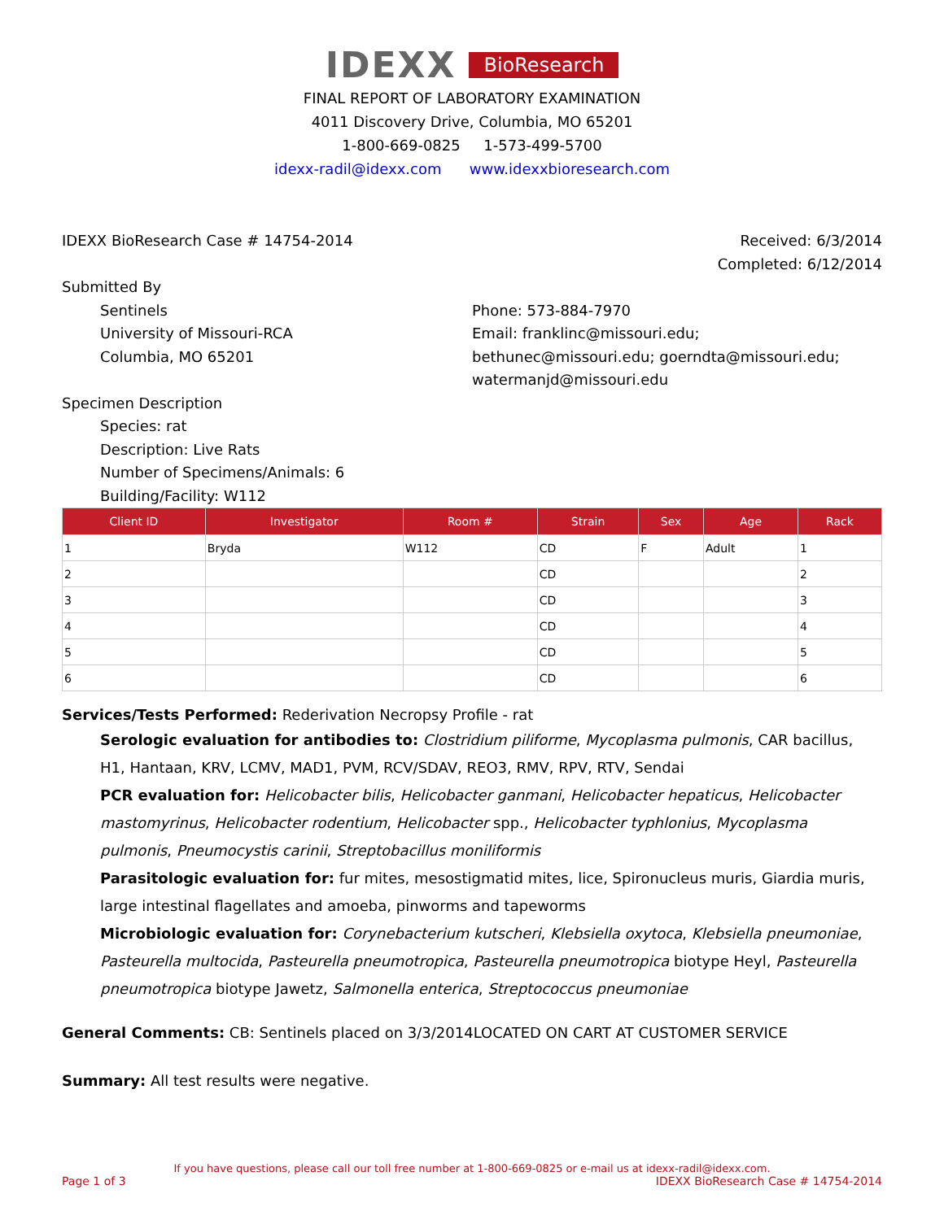IDEXX BioResearch
FINAL REPORT OF LABORATORY EXAMINATION
4011 Discovery Drive, Columbia, MO 65201
1-800-669-0825 1-573-499-5700
idexx-radil@idexx.com www.idexxbioresearch.com
IDEXX BioResearch Case # 14754-2014
Received: 6/3/2014
Completed: 6/12/2014
Submitted By
Sentinels
University of Missouri-RCA
Columbia, MO 65201
Phone: 573-884-7970
Email: franklinc@missouri.edu; bethunec@missouri.edu; goerndta@missouri.edu; watermanjd@missouri.edu
Specimen Description
Species: rat
Description: Live Rats
Number of Specimens/Animals: 6
Building/Facility: W112
| Client ID | Investigator | Room # | Strain | Sex | Age | Rack |
| --- | --- | --- | --- | --- | --- | --- |
| 1 | Bryda | W112 | CD | F | Adult | 1 |
| 2 | | | CD | | | 2 |
| 3 | | | CD | | | 3 |
| 4 | | | CD | | | 4 |
| 5 | | | CD | | | 5 |
| 6 | | | CD | | | 6 |
Services/Tests Performed: Rederivation Necropsy Profile - rat
Serologic evaluation for antibodies to: Clostridium piliforme, Mycoplasma pulmonis, CAR bacillus, H1, Hantaan, KRV, LCMV, MAD1, PVM, RCV/SDAV, REO3, RMV, RPV, RTV, Sendai
PCR evaluation for: Helicobacter bilis, Helicobacter ganmani, Helicobacter hepaticus, Helicobacter mastomyrinus, Helicobacter rodentium, Helicobacter spp., Helicobacter typhlonius, Mycoplasma pulmonis, Pneumocystis carinii, Streptobacillus moniliformis
Parasitologic evaluation for: fur mites, mesostigmatid mites, lice, Spironucleus muris, Giardia muris, large intestinal flagellates and amoeba, pinworms and tapeworms
Microbiologic evaluation for: Corynebacterium kutscheri, Klebsiella oxytoca, Klebsiella pneumoniae, Pasteurella multocida, Pasteurella pneumotropica, Pasteurella pneumotropica biotype Heyl, Pasteurella pneumotropica biotype Jawetz, Salmonella enterica, Streptococcus pneumoniae
General Comments: CB: Sentinels placed on 3/3/2014LOCATED ON CART AT CUSTOMER SERVICE
Summary: All test results were negative.
If you have questions, please call our toll free number at 1-800-669-0825 or e-mail us at idexx-radil@idexx.com.
Page 1 of 3 IDEXX BioResearch Case # 14754-2014